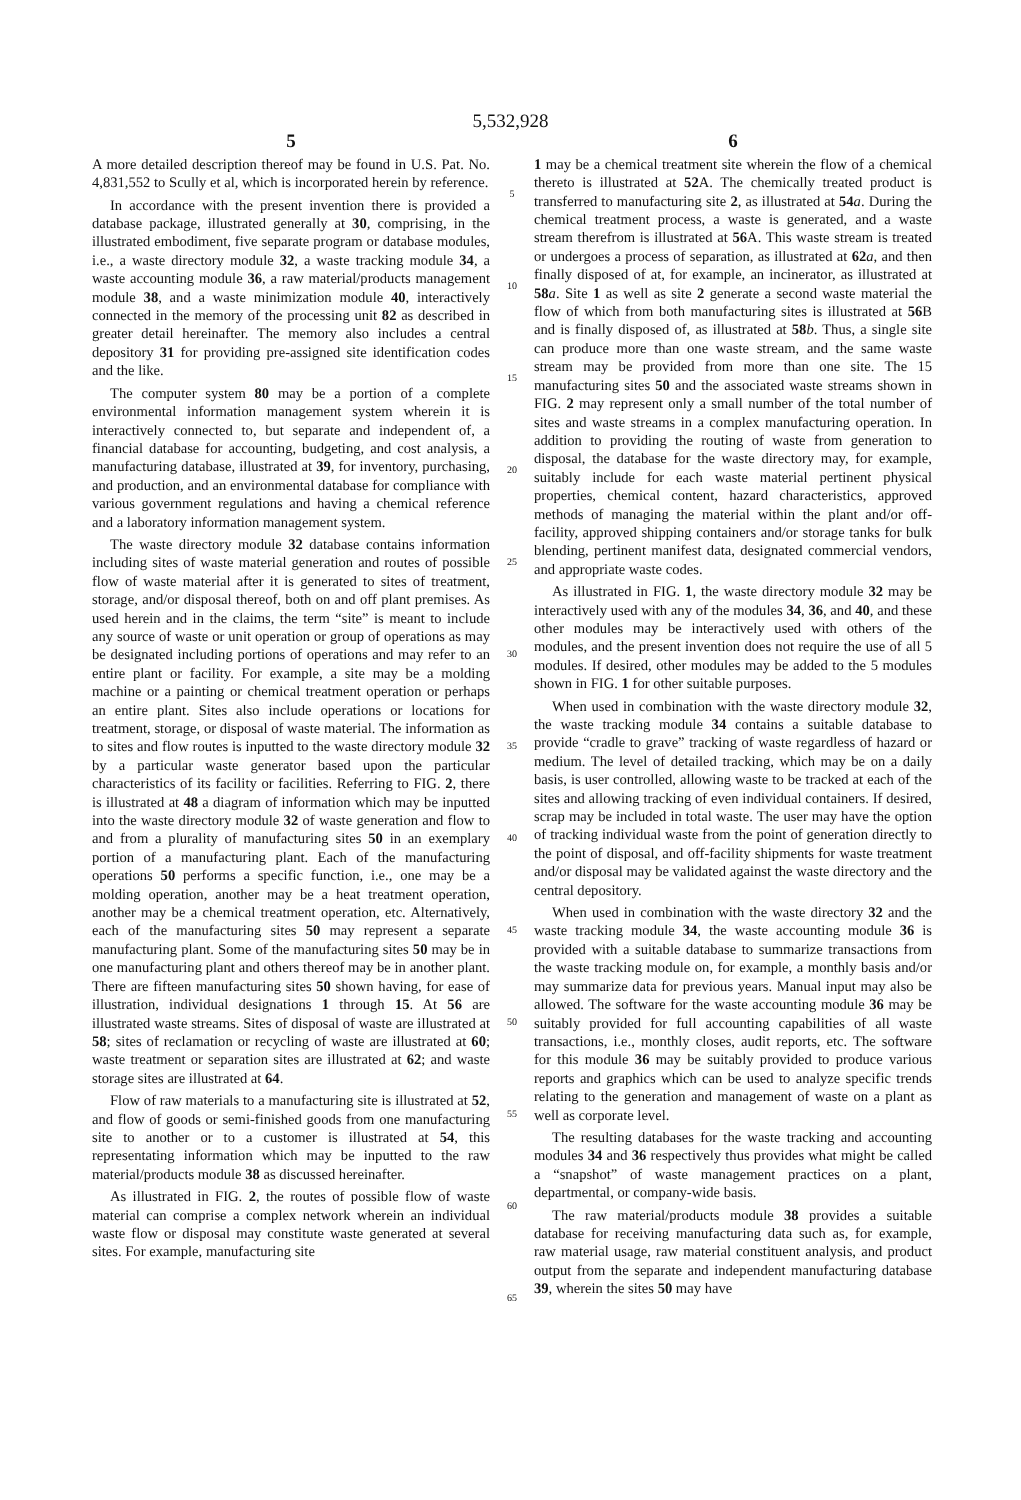5,532,928
5
A more detailed description thereof may be found in U.S. Pat. No. 4,831,552 to Scully et al, which is incorporated herein by reference.
In accordance with the present invention there is provided a database package, illustrated generally at 30, comprising, in the illustrated embodiment, five separate program or database modules, i.e., a waste directory module 32, a waste tracking module 34, a waste accounting module 36, a raw material/products management module 38, and a waste minimization module 40, interactively connected in the memory of the processing unit 82 as described in greater detail hereinafter. The memory also includes a central depository 31 for providing pre-assigned site identification codes and the like.
The computer system 80 may be a portion of a complete environmental information management system wherein it is interactively connected to, but separate and independent of, a financial database for accounting, budgeting, and cost analysis, a manufacturing database, illustrated at 39, for inventory, purchasing, and production, and an environmental database for compliance with various government regulations and having a chemical reference and a laboratory information management system.
The waste directory module 32 database contains information including sites of waste material generation and routes of possible flow of waste material after it is generated to sites of treatment, storage, and/or disposal thereof, both on and off plant premises. As used herein and in the claims, the term “site” is meant to include any source of waste or unit operation or group of operations as may be designated including portions of operations and may refer to an entire plant or facility. For example, a site may be a molding machine or a painting or chemical treatment operation or perhaps an entire plant. Sites also include operations or locations for treatment, storage, or disposal of waste material. The information as to sites and flow routes is inputted to the waste directory module 32 by a particular waste generator based upon the particular characteristics of its facility or facilities. Referring to FIG. 2, there is illustrated at 48 a diagram of information which may be inputted into the waste directory module 32 of waste generation and flow to and from a plurality of manufacturing sites 50 in an exemplary portion of a manufacturing plant. Each of the manufacturing operations 50 performs a specific function, i.e., one may be a molding operation, another may be a heat treatment operation, another may be a chemical treatment operation, etc. Alternatively, each of the manufacturing sites 50 may represent a separate manufacturing plant. Some of the manufacturing sites 50 may be in one manufacturing plant and others thereof may be in another plant. There are fifteen manufacturing sites 50 shown having, for ease of illustration, individual designations 1 through 15. At 56 are illustrated waste streams. Sites of disposal of waste are illustrated at 58; sites of reclamation or recycling of waste are illustrated at 60; waste treatment or separation sites are illustrated at 62; and waste storage sites are illustrated at 64.
Flow of raw materials to a manufacturing site is illustrated at 52, and flow of goods or semi-finished goods from one manufacturing site to another or to a customer is illustrated at 54, this representating information which may be inputted to the raw material/products module 38 as discussed hereinafter.
As illustrated in FIG. 2, the routes of possible flow of waste material can comprise a complex network wherein an individual waste flow or disposal may constitute waste generated at several sites. For example, manufacturing site
5
10
15
20
25
30
35
40
45
50
55
60
65
6
1 may be a chemical treatment site wherein the flow of a chemical thereto is illustrated at 52 A. The chemically treated product is transferred to manufacturing site 2, as illustrated at 54 a. During the chemical treatment process, a waste is generated, and a waste stream therefrom is illustrated at 56 A. This waste stream is treated or undergoes a process of separation, as illustrated at 62 a, and then finally disposed of at, for example, an incinerator, as illustrated at 58 a. Site 1 as well as site 2 generate a second waste material the flow of which from both manufacturing sites is illustrated at 56 B and is finally disposed of, as illustrated at 58 b. Thus, a single site can produce more than one waste stream, and the same waste stream may be provided from more than one site. The 15 manufacturing sites 50 and the associated waste streams shown in FIG. 2 may represent only a small number of the total number of sites and waste streams in a complex manufacturing operation. In addition to providing the routing of waste from generation to disposal, the database for the waste directory may, for example, suitably include for each waste material pertinent physical properties, chemical content, hazard characteristics, approved methods of managing the material within the plant and/or off-facility, approved shipping containers and/or storage tanks for bulk blending, pertinent manifest data, designated commercial vendors, and appropriate waste codes.
As illustrated in FIG. 1, the waste directory module 32 may be interactively used with any of the modules 34, 36, and 40, and these other modules may be interactively used with others of the modules, and the present invention does not require the use of all 5 modules. If desired, other modules may be added to the 5 modules shown in FIG. 1 for other suitable purposes.
When used in combination with the waste directory module 32, the waste tracking module 34 contains a suitable database to provide “cradle to grave” tracking of waste regardless of hazard or medium. The level of detailed tracking, which may be on a daily basis, is user controlled, allowing waste to be tracked at each of the sites and allowing tracking of even individual containers. If desired, scrap may be included in total waste. The user may have the option of tracking individual waste from the point of generation directly to the point of disposal, and off-facility shipments for waste treatment and/or disposal may be validated against the waste directory and the central depository.
When used in combination with the waste directory 32 and the waste tracking module 34, the waste accounting module 36 is provided with a suitable database to summarize transactions from the waste tracking module on, for example, a monthly basis and/or may summarize data for previous years. Manual input may also be allowed. The software for the waste accounting module 36 may be suitably provided for full accounting capabilities of all waste transactions, i.e., monthly closes, audit reports, etc. The software for this module 36 may be suitably provided to produce various reports and graphics which can be used to analyze specific trends relating to the generation and management of waste on a plant as well as corporate level.
The resulting databases for the waste tracking and accounting modules 34 and 36 respectively thus provides what might be called a “snapshot” of waste management practices on a plant, departmental, or company-wide basis.
The raw material/products module 38 provides a suitable database for receiving manufacturing data such as, for example, raw material usage, raw material constituent analysis, and product output from the separate and independent manufacturing database 39, wherein the sites 50 may have